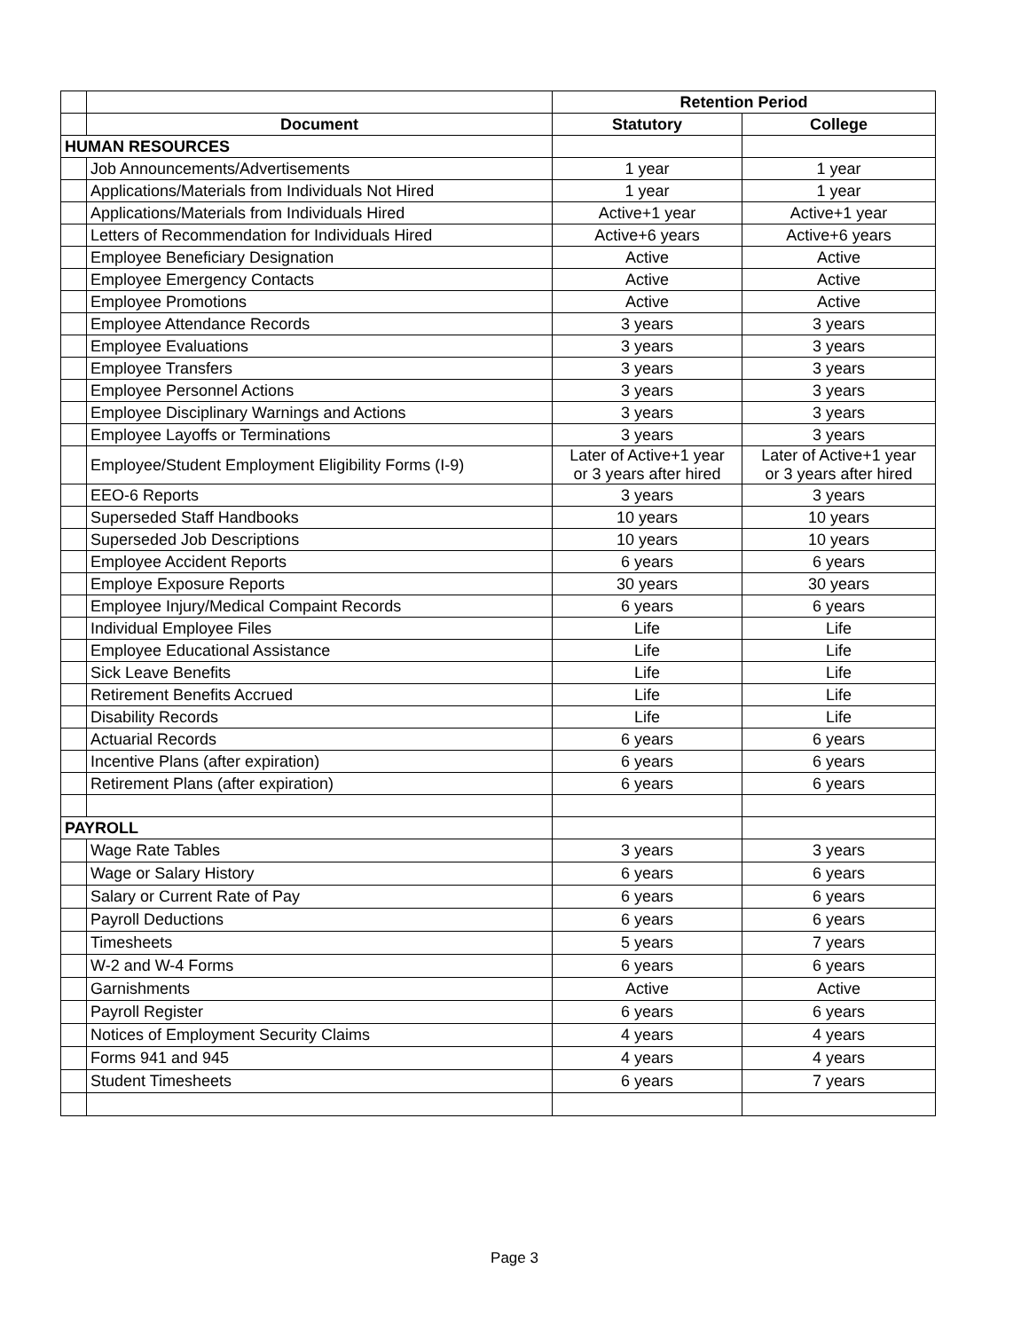| | | Retention Period | |
| | Document | Statutory | College |
| HUMAN RESOURCES | | | |
| | Job Announcements/Advertisements | 1 year | 1 year |
| | Applications/Materials from Individuals Not Hired | 1 year | 1 year |
| | Applications/Materials from Individuals Hired | Active+1 year | Active+1 year |
| | Letters of Recommendation for Individuals Hired | Active+6 years | Active+6 years |
| | Employee Beneficiary Designation | Active | Active |
| | Employee Emergency Contacts | Active | Active |
| | Employee Promotions | Active | Active |
| | Employee Attendance Records | 3 years | 3 years |
| | Employee Evaluations | 3 years | 3 years |
| | Employee Transfers | 3 years | 3 years |
| | Employee Personnel Actions | 3 years | 3 years |
| | Employee Disciplinary Warnings and Actions | 3 years | 3 years |
| | Employee Layoffs or Terminations | 3 years | 3 years |
| | Employee/Student Employment Eligibility Forms (I-9) | Later of Active+1 year or 3 years after hired | Later of Active+1 year or 3 years after hired |
| | EEO-6 Reports | 3 years | 3 years |
| | Superseded Staff Handbooks | 10 years | 10 years |
| | Superseded Job Descriptions | 10 years | 10 years |
| | Employee Accident Reports | 6 years | 6 years |
| | Employe Exposure Reports | 30 years | 30 years |
| | Employee Injury/Medical Compaint Records | 6 years | 6 years |
| | Individual Employee Files | Life | Life |
| | Employee Educational Assistance | Life | Life |
| | Sick Leave Benefits | Life | Life |
| | Retirement Benefits Accrued | Life | Life |
| | Disability Records | Life | Life |
| | Actuarial Records | 6 years | 6 years |
| | Incentive Plans (after expiration) | 6 years | 6 years |
| | Retirement Plans (after expiration) | 6 years | 6 years |
| PAYROLL | | | |
| | Wage Rate Tables | 3 years | 3 years |
| | Wage or Salary History | 6 years | 6 years |
| | Salary or Current Rate of Pay | 6 years | 6 years |
| | Payroll Deductions | 6 years | 6 years |
| | Timesheets | 5 years | 7 years |
| | W-2 and W-4 Forms | 6 years | 6 years |
| | Garnishments | Active | Active |
| | Payroll Register | 6 years | 6 years |
| | Notices of Employment Security Claims | 4 years | 4 years |
| | Forms 941 and 945 | 4 years | 4 years |
| | Student Timesheets | 6 years | 7 years |
Page 3